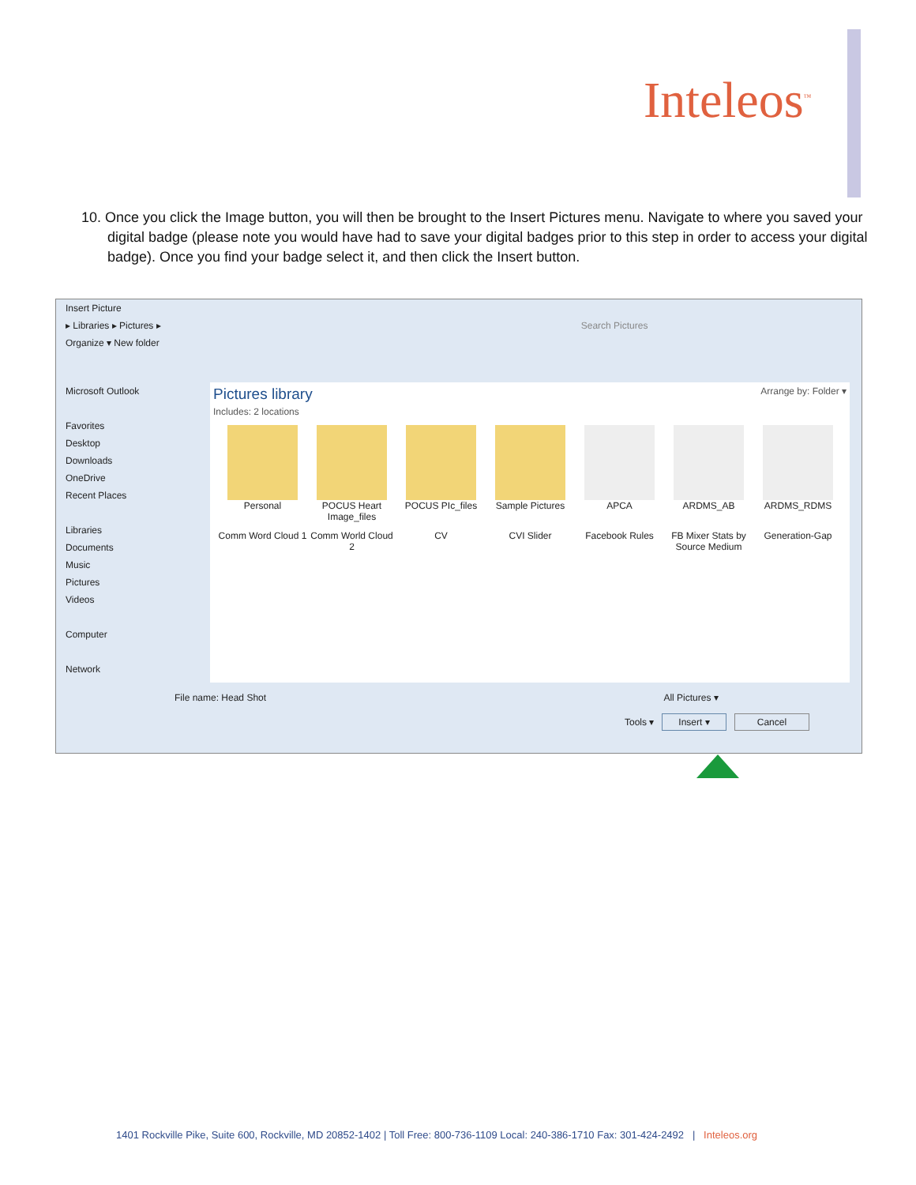Inteleos<sup>™</sup>
10. Once you click the Image button, you will then be brought to the Insert Pictures menu. Navigate to where you saved your digital badge (please note you would have had to save your digital badges prior to this step in order to access your digital badge). Once you find your badge select it, and then click the Insert button.
Insert Picture
▸ Libraries ▸ Pictures ▸ Search Pictures
Organize ▾ New folder
Microsoft Outlook
Favorites
Desktop
Downloads
OneDrive
Recent Places
Libraries
Documents
Music
Pictures
Videos
Computer
Network
Pictures library Arrange by: Folder ▾
Includes: 2 locations
Personal
POCUS Heart Image_files
POCUS PIc_files
Sample Pictures
APCA
ARDMS_AB
ARDMS_RDMS
Comm Word Cloud 1
Comm World Cloud 2
CV
CVI Slider
Facebook Rules
FB Mixer Stats by Source Medium
Generation-Gap
File name: Head Shot All Pictures ▾
Tools ▾ Insert ▾ Cancel
1401 Rockville Pike, Suite 600, Rockville, MD 20852-1402 | Toll Free: 800-736-1109 Local: 240-386-1710 Fax: 301-424-2492 | Inteleos.org